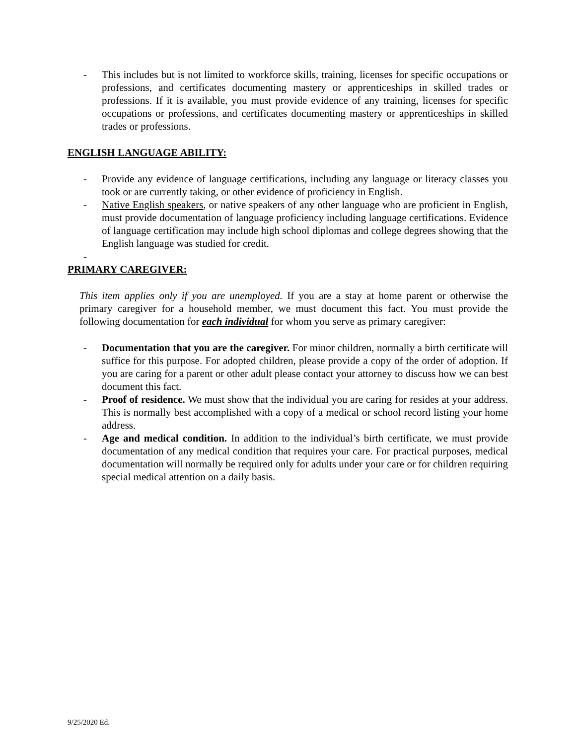- This includes but is not limited to workforce skills, training, licenses for specific occupations or professions, and certificates documenting mastery or apprenticeships in skilled trades or professions. If it is available, you must provide evidence of any training, licenses for specific occupations or professions, and certificates documenting mastery or apprenticeships in skilled trades or professions.
ENGLISH LANGUAGE ABILITY:
- Provide any evidence of language certifications, including any language or literacy classes you took or are currently taking, or other evidence of proficiency in English.
- Native English speakers, or native speakers of any other language who are proficient in English, must provide documentation of language proficiency including language certifications. Evidence of language certification may include high school diplomas and college degrees showing that the English language was studied for credit.
-
PRIMARY CAREGIVER:
This item applies only if you are unemployed. If you are a stay at home parent or otherwise the primary caregiver for a household member, we must document this fact. You must provide the following documentation for each individual for whom you serve as primary caregiver:
- Documentation that you are the caregiver. For minor children, normally a birth certificate will suffice for this purpose. For adopted children, please provide a copy of the order of adoption. If you are caring for a parent or other adult please contact your attorney to discuss how we can best document this fact.
- Proof of residence. We must show that the individual you are caring for resides at your address. This is normally best accomplished with a copy of a medical or school record listing your home address.
- Age and medical condition. In addition to the individual’s birth certificate, we must provide documentation of any medical condition that requires your care. For practical purposes, medical documentation will normally be required only for adults under your care or for children requiring special medical attention on a daily basis.
9/25/2020 Ed.